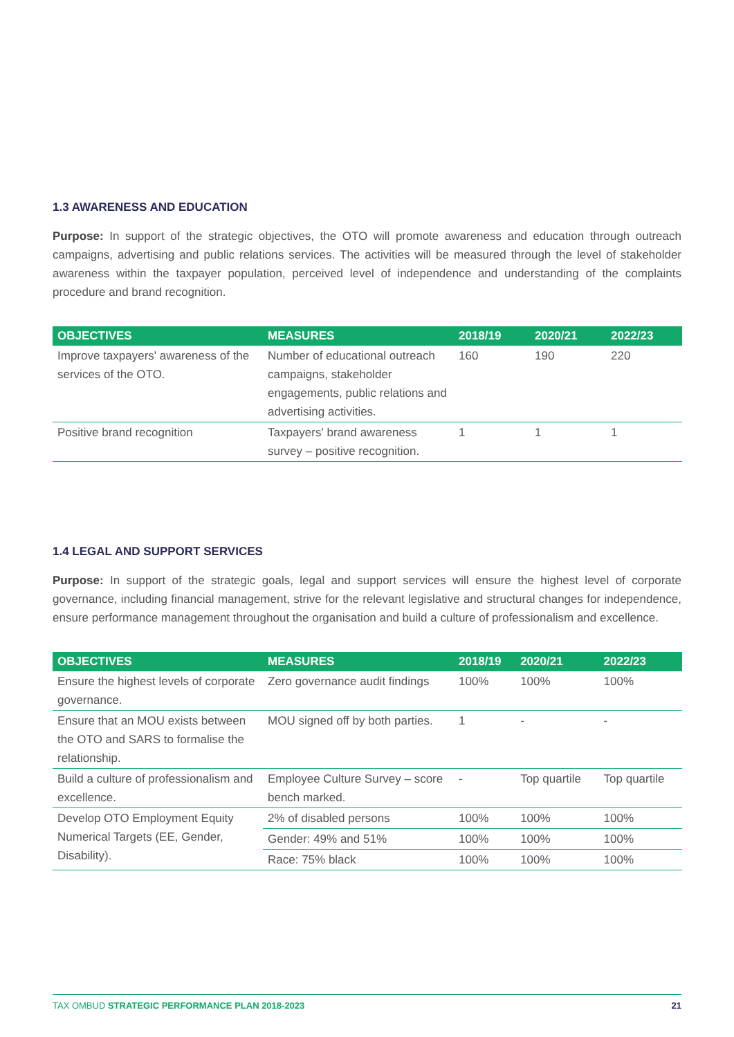1.3 AWARENESS AND EDUCATION
Purpose: In support of the strategic objectives, the OTO will promote awareness and education through outreach campaigns, advertising and public relations services. The activities will be measured through the level of stakeholder awareness within the taxpayer population, perceived level of independence and understanding of the complaints procedure and brand recognition.
| OBJECTIVES | MEASURES | 2018/19 | 2020/21 | 2022/23 |
| --- | --- | --- | --- | --- |
| Improve taxpayers' awareness of the services of the OTO. | Number of educational outreach campaigns, stakeholder engagements, public relations and advertising activities. | 160 | 190 | 220 |
| Positive brand recognition | Taxpayers' brand awareness survey – positive recognition. | 1 | 1 | 1 |
1.4 LEGAL AND SUPPORT SERVICES
Purpose: In support of the strategic goals, legal and support services will ensure the highest level of corporate governance, including financial management, strive for the relevant legislative and structural changes for independence, ensure performance management throughout the organisation and build a culture of professionalism and excellence.
| OBJECTIVES | MEASURES | 2018/19 | 2020/21 | 2022/23 |
| --- | --- | --- | --- | --- |
| Ensure the highest levels of corporate governance. | Zero governance audit findings | 100% | 100% | 100% |
| Ensure that an MOU exists between the OTO and SARS to formalise the relationship. | MOU signed off by both parties. | 1 | - | - |
| Build a culture of professionalism and excellence. | Employee Culture Survey – score bench marked. | - | Top quartile | Top quartile |
| Develop OTO Employment Equity Numerical Targets (EE, Gender, Disability). | 2% of disabled persons | 100% | 100% | 100% |
| | Gender: 49% and 51% | 100% | 100% | 100% |
| | Race: 75% black | 100% | 100% | 100% |
TAX OMBUD STRATEGIC PERFORMANCE PLAN 2018-2023 21